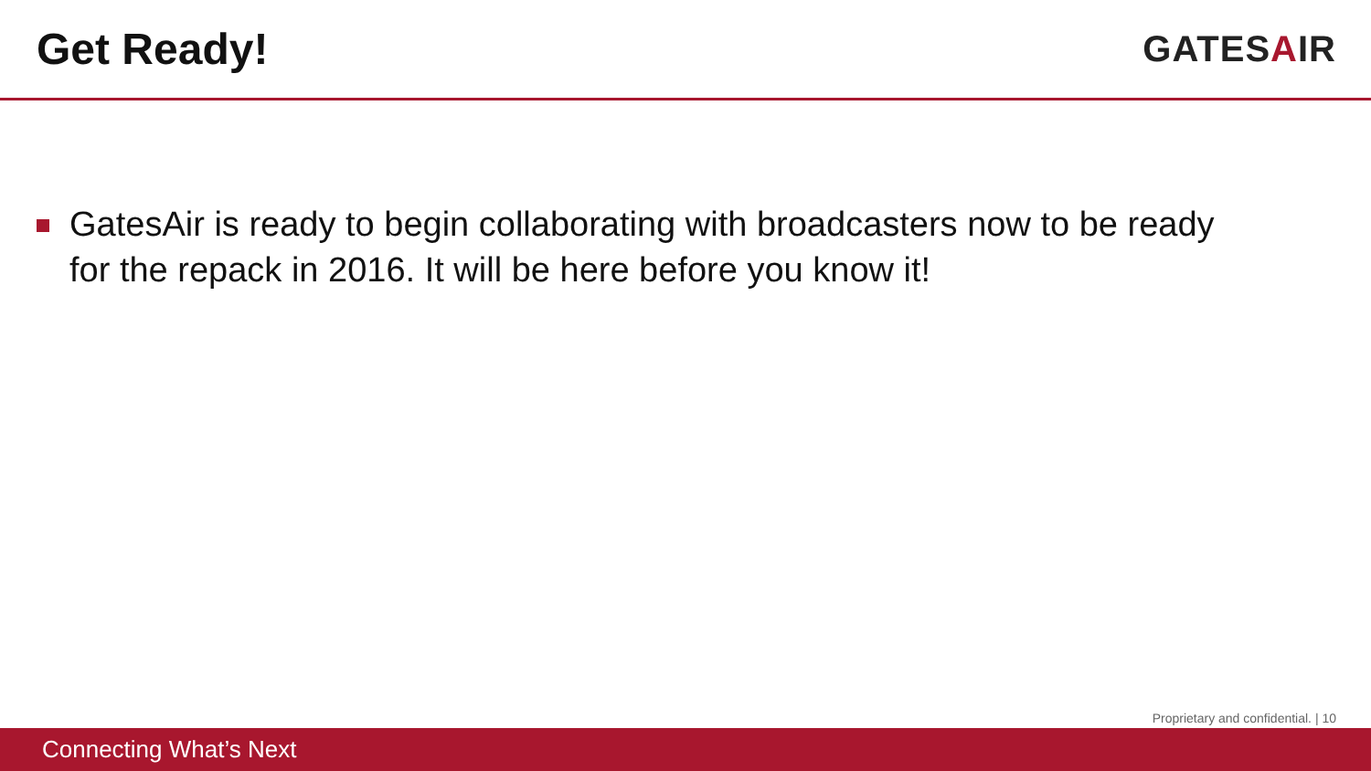Get Ready!
GATESAIR
GatesAir is ready to begin collaborating with broadcasters now to be ready for the repack in 2016. It will be here before you know it!
Proprietary and confidential. | 10
Connecting What’s Next